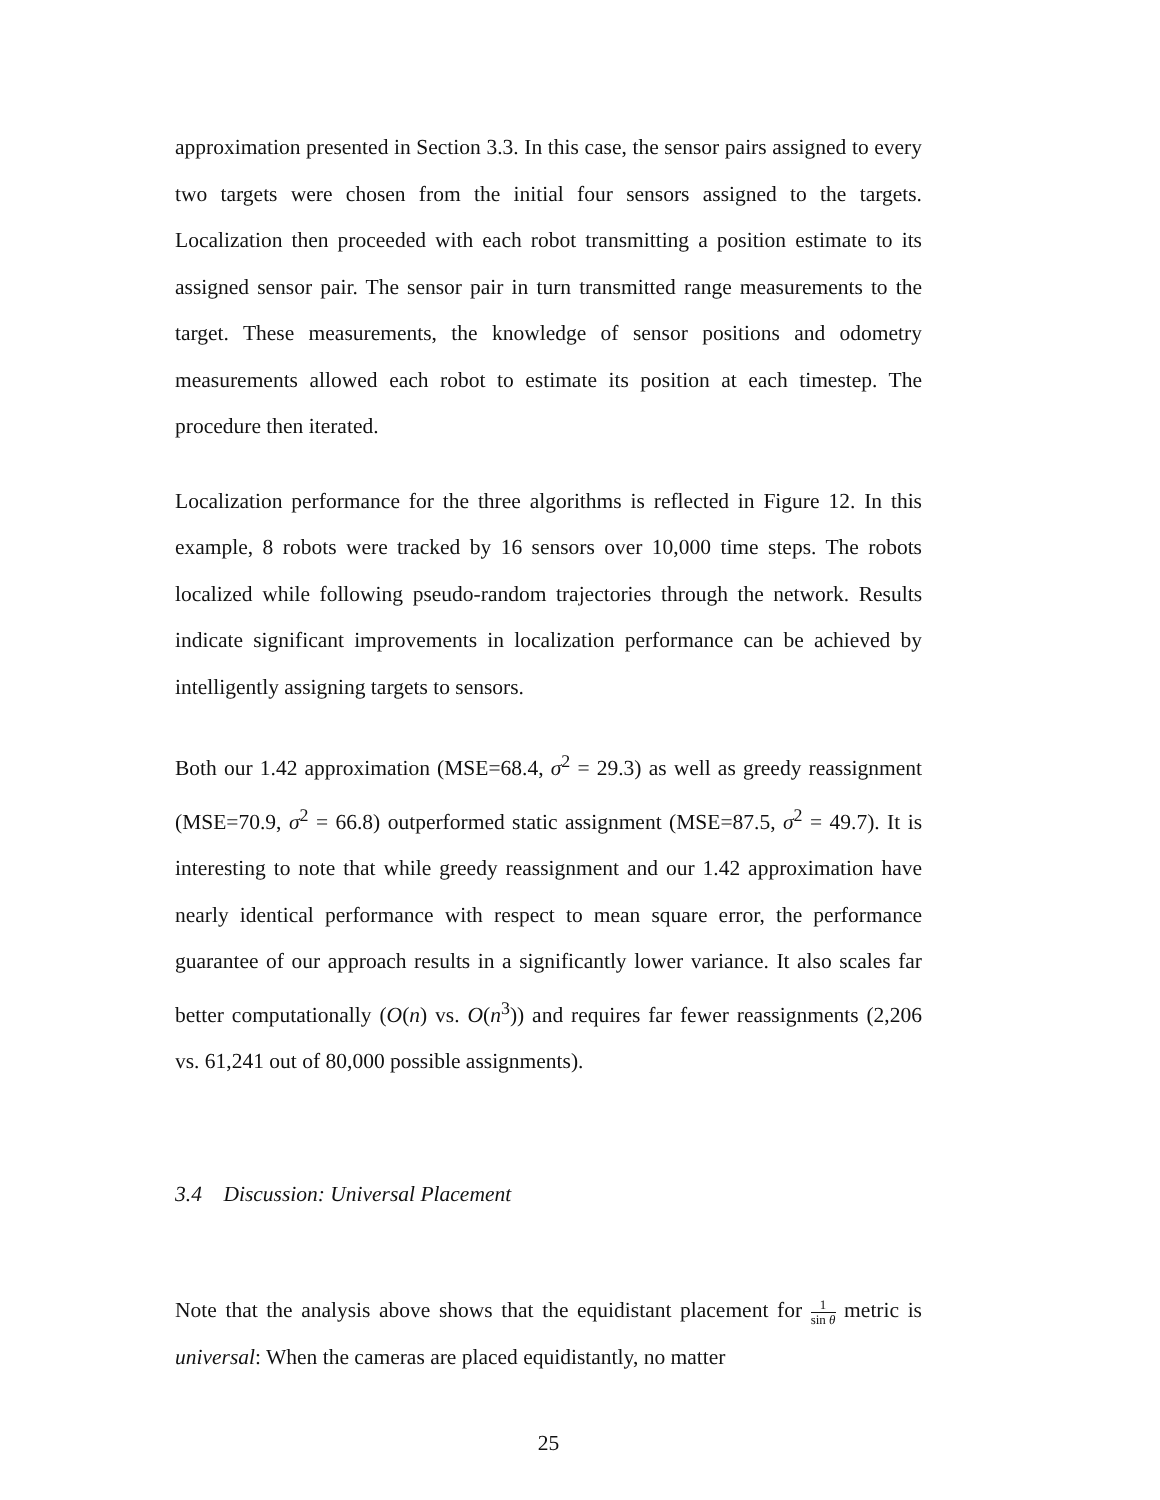approximation presented in Section 3.3. In this case, the sensor pairs assigned to every two targets were chosen from the initial four sensors assigned to the targets. Localization then proceeded with each robot transmitting a position estimate to its assigned sensor pair. The sensor pair in turn transmitted range measurements to the target. These measurements, the knowledge of sensor positions and odometry measurements allowed each robot to estimate its position at each timestep. The procedure then iterated.
Localization performance for the three algorithms is reflected in Figure 12. In this example, 8 robots were tracked by 16 sensors over 10,000 time steps. The robots localized while following pseudo-random trajectories through the network. Results indicate significant improvements in localization performance can be achieved by intelligently assigning targets to sensors.
Both our 1.42 approximation (MSE=68.4, σ<sup>2</sup> = 29.3) as well as greedy reassignment (MSE=70.9, σ<sup>2</sup> = 66.8) outperformed static assignment (MSE=87.5, σ<sup>2</sup> = 49.7). It is interesting to note that while greedy reassignment and our 1.42 approximation have nearly identical performance with respect to mean square error, the performance guarantee of our approach results in a significantly lower variance. It also scales far better computationally (O(n) vs. O(n<sup>3</sup>)) and requires far fewer reassignments (2,206 vs. 61,241 out of 80,000 possible assignments).
3.4 Discussion: Universal Placement
Note that the analysis above shows that the equidistant placement for 1 sin θ metric is universal: When the cameras are placed equidistantly, no matter
25